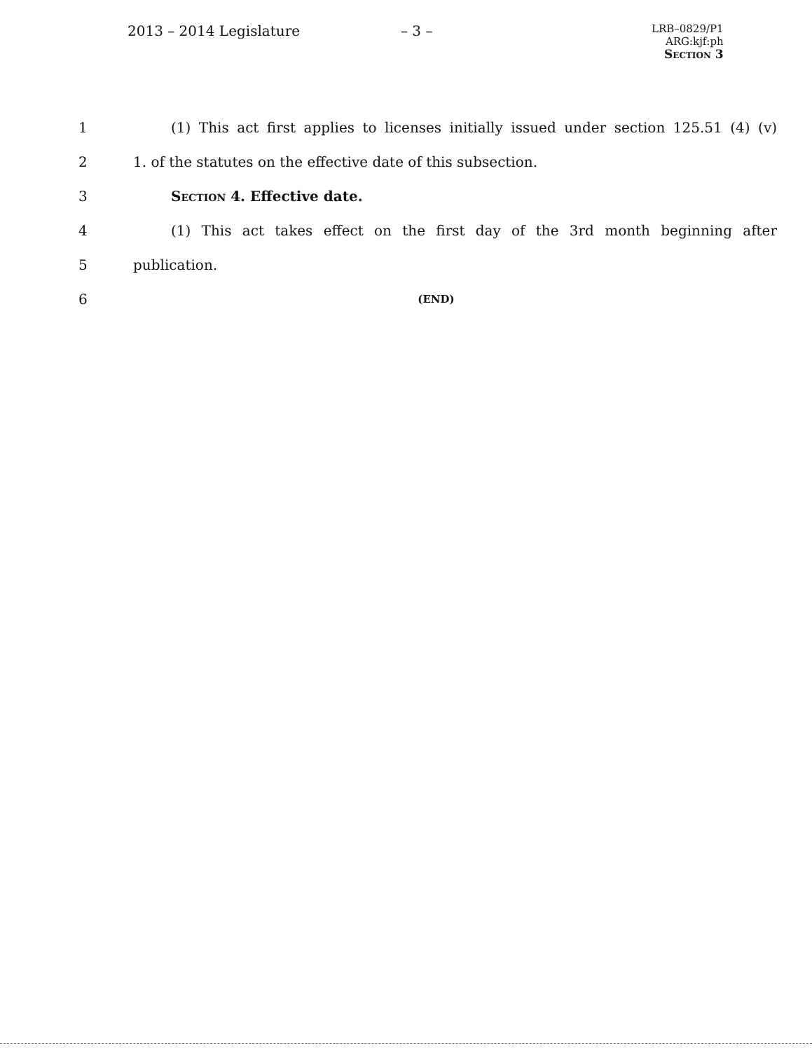2013 – 2014 Legislature – 3 –
LRB–0829/P1
ARG:kjf:ph
Section 3
1 (1) This act first applies to licenses initially issued under section 125.51 (4) (v)
2 1. of the statutes on the effective date of this subsection.
3 Section 4. Effective date.
4 (1) This act takes effect on the first day of the 3rd month beginning after
5 publication.
6 (END)